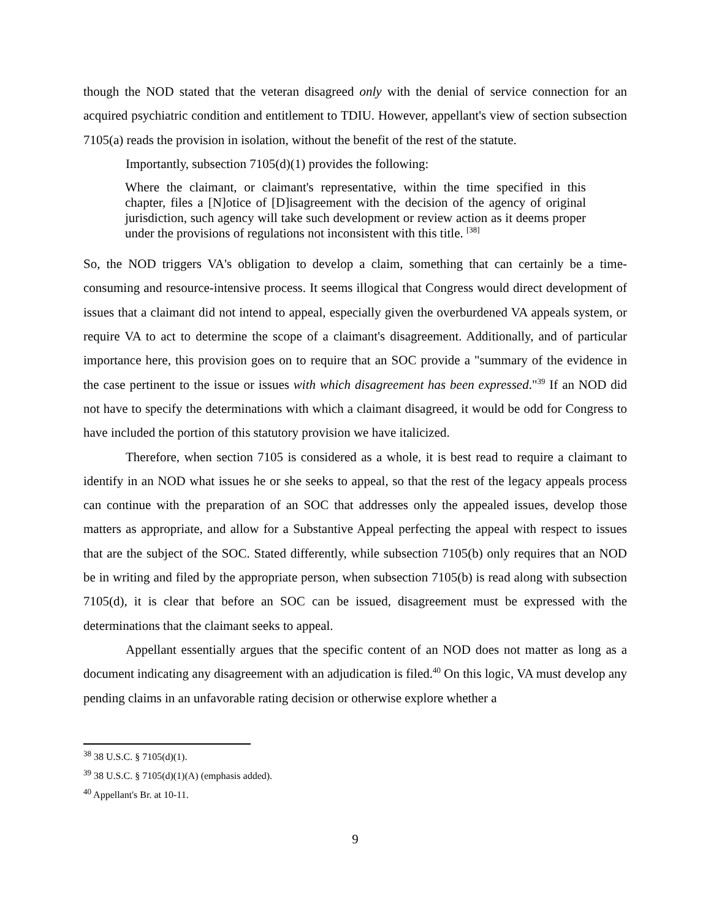though the NOD stated that the veteran disagreed only with the denial of service connection for an acquired psychiatric condition and entitlement to TDIU. However, appellant's view of section subsection 7105(a) reads the provision in isolation, without the benefit of the rest of the statute.
Importantly, subsection 7105(d)(1) provides the following:
Where the claimant, or claimant's representative, within the time specified in this chapter, files a [N]otice of [D]isagreement with the decision of the agency of original jurisdiction, such agency will take such development or review action as it deems proper under the provisions of regulations not inconsistent with this title. <sup>[38]</sup>
So, the NOD triggers VA's obligation to develop a claim, something that can certainly be a time-consuming and resource-intensive process. It seems illogical that Congress would direct development of issues that a claimant did not intend to appeal, especially given the overburdened VA appeals system, or require VA to act to determine the scope of a claimant's disagreement. Additionally, and of particular importance here, this provision goes on to require that an SOC provide a "summary of the evidence in the case pertinent to the issue or issues with which disagreement has been expressed."<sup>39</sup> If an NOD did not have to specify the determinations with which a claimant disagreed, it would be odd for Congress to have included the portion of this statutory provision we have italicized.
Therefore, when section 7105 is considered as a whole, it is best read to require a claimant to identify in an NOD what issues he or she seeks to appeal, so that the rest of the legacy appeals process can continue with the preparation of an SOC that addresses only the appealed issues, develop those matters as appropriate, and allow for a Substantive Appeal perfecting the appeal with respect to issues that are the subject of the SOC. Stated differently, while subsection 7105(b) only requires that an NOD be in writing and filed by the appropriate person, when subsection 7105(b) is read along with subsection 7105(d), it is clear that before an SOC can be issued, disagreement must be expressed with the determinations that the claimant seeks to appeal.
Appellant essentially argues that the specific content of an NOD does not matter as long as a document indicating any disagreement with an adjudication is filed.<sup>40</sup> On this logic, VA must develop any pending claims in an unfavorable rating decision or otherwise explore whether a
<sup>38</sup> 38 U.S.C. § 7105(d)(1).
<sup>39</sup> 38 U.S.C. § 7105(d)(1)(A) (emphasis added).
<sup>40</sup> Appellant's Br. at 10-11.
9